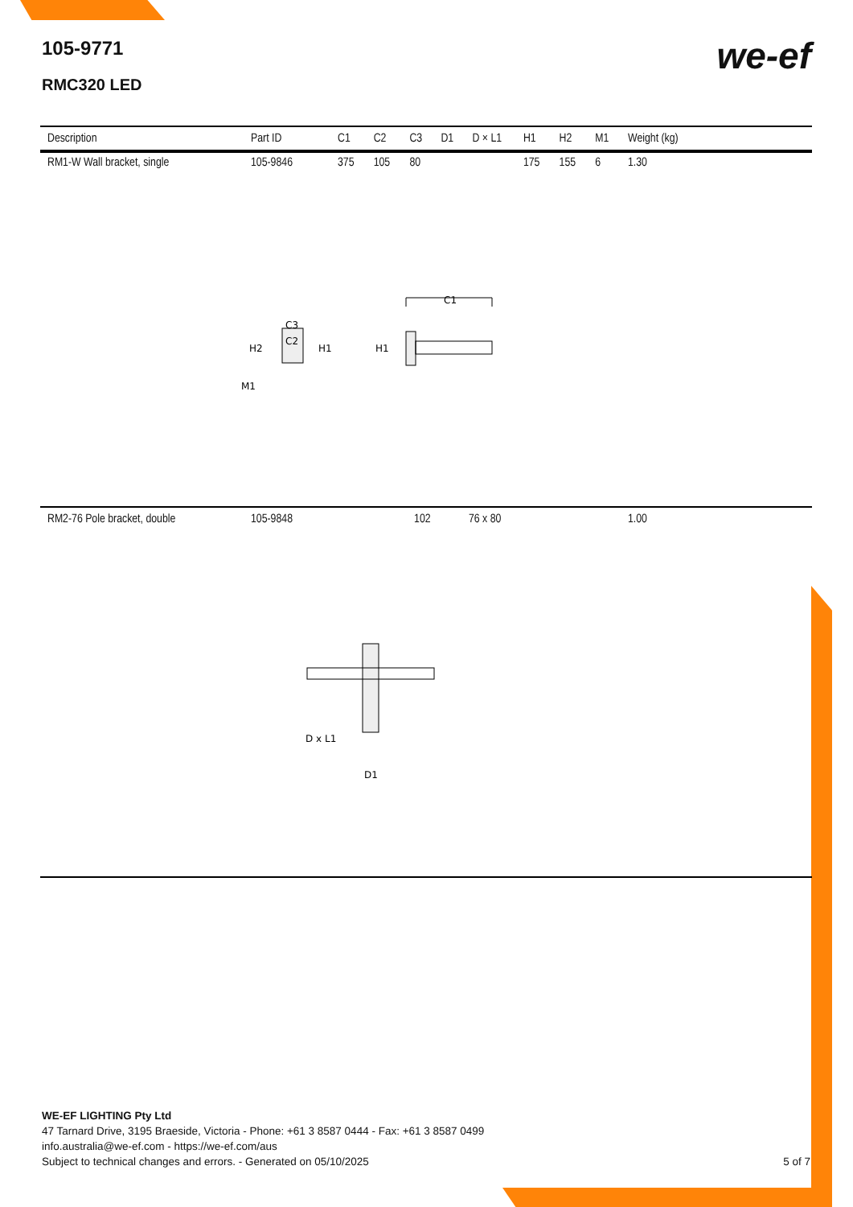105-9771
RMC320 LED
we-ef
| Description | Part ID | C1 | C2 | C3 | D1 | D × L1 | H1 | H2 | M1 | Weight (kg) |
| --- | --- | --- | --- | --- | --- | --- | --- | --- | --- | --- |
| RM1-W Wall bracket, single | 105-9846 | 375 | 105 | 80 | | | 175 | 155 | 6 | 1.30 |
C2
C3
H2
H1
M1
H1
C1
| RM2-76 Pole bracket, double | 105-9848 | | | | 102 | 76 x 80 | | | | 1.00 |
D x L1
D1
WE-EF LIGHTING Pty Ltd
47 Tarnard Drive, 3195 Braeside, Victoria - Phone: +61 3 8587 0444 - Fax: +61 3 8587 0499
info.australia@we-ef.com - https://we-ef.com/aus
Subject to technical changes and errors. - Generated on 05/10/2025
5 of 7